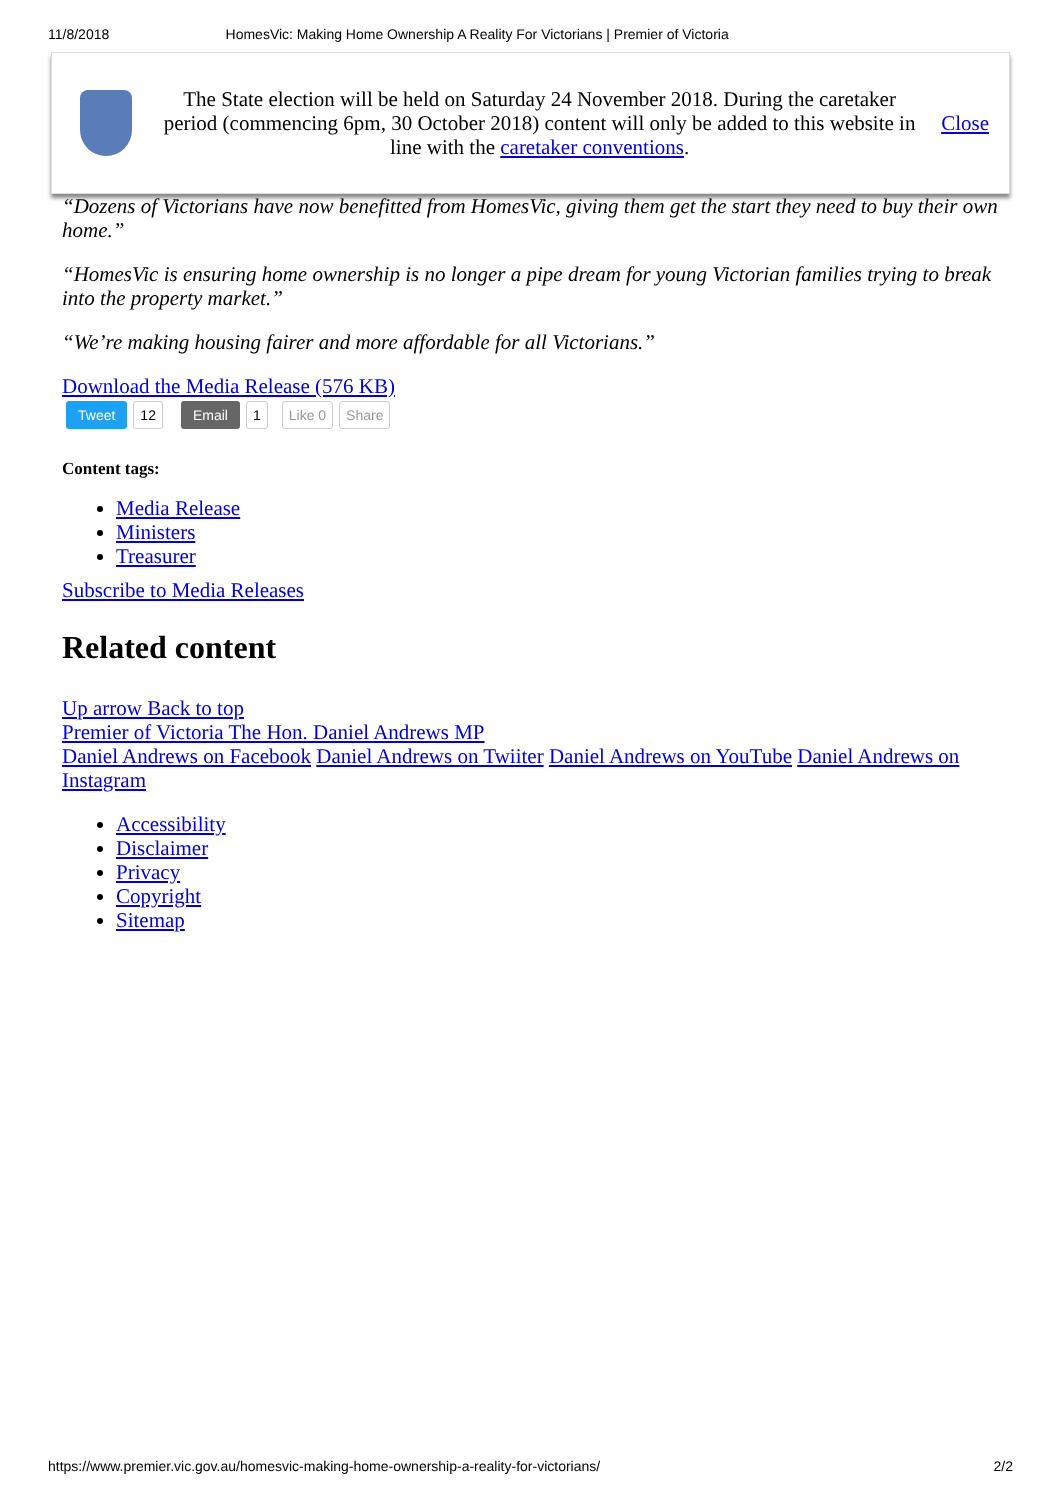11/8/2018 HomesVic: Making Home Ownership A Reality For Victorians | Premier of Victoria
The State election will be held on Saturday 24 November 2018. During the caretaker period (commencing 6pm, 30 October 2018) content will only be added to this website in line with the caretaker conventions.
Close
“Dozens of Victorians have now benefitted from HomesVic, giving them get the start they need to buy their own home.”
“HomesVic is ensuring home ownership is no longer a pipe dream for young Victorian families trying to break into the property market.”
“We’re making housing fairer and more affordable for all Victorians.”
Download the Media Release (576 KB)
Tweet 12 Email 1 Like 0 Share
Content tags:
Media Release
Ministers
Treasurer
Subscribe to Media Releases
Related content
Up arrow Back to top
Premier of Victoria The Hon. Daniel Andrews MP
Daniel Andrews on Facebook Daniel Andrews on Twiiter Daniel Andrews on YouTube Daniel Andrews on Instagram
Accessibility
Disclaimer
Privacy
Copyright
Sitemap
https://www.premier.vic.gov.au/homesvic-making-home-ownership-a-reality-for-victorians/ 2/2